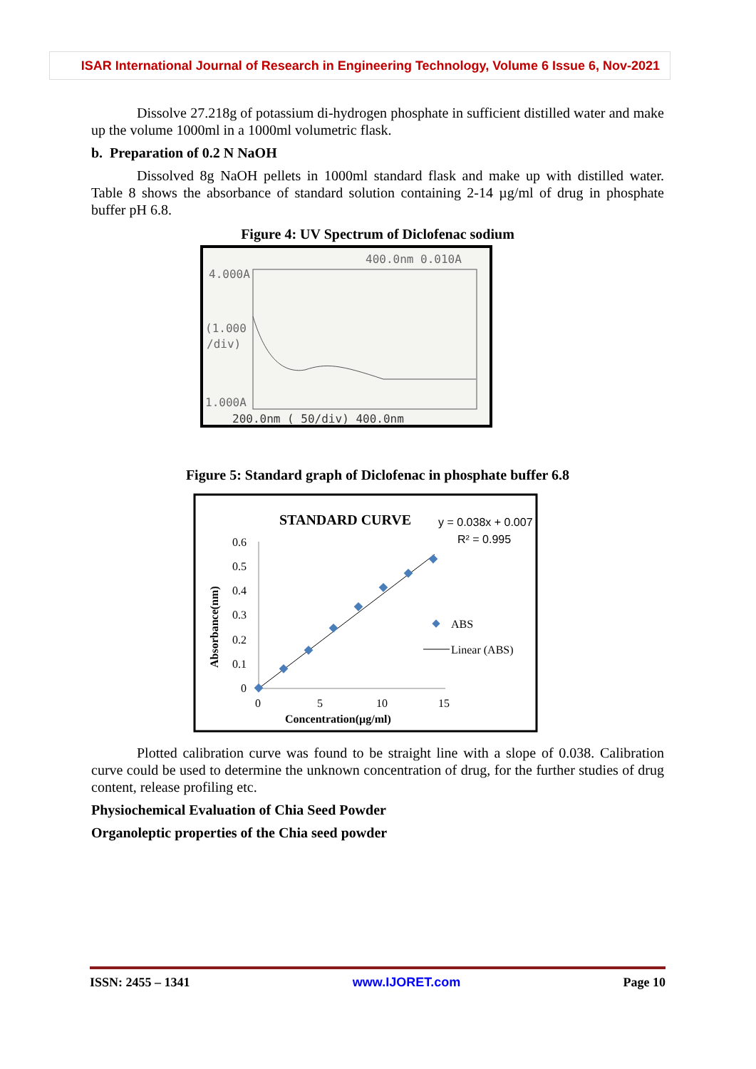ISAR International Journal of Research in Engineering Technology, Volume 6 Issue 6, Nov-2021
Dissolve 27.218g of potassium di-hydrogen phosphate in sufficient distilled water and make up the volume 1000ml in a 1000ml volumetric flask.
b. Preparation of 0.2 N NaOH
Dissolved 8g NaOH pellets in 1000ml standard flask and make up with distilled water. Table 8 shows the absorbance of standard solution containing 2-14 µg/ml of drug in phosphate buffer pH 6.8.
Figure 4: UV Spectrum of Diclofenac sodium
4.000A
(1.000
/div)
1.000A
400.0nm 0.010A
200.0nm ( 50/div) 400.0nm
Figure 5: Standard graph of Diclofenac in phosphate buffer 6.8
STANDARD CURVE
y = 0.038x + 0.007
R² = 0.995
0.6
0.5
0.4
0.3
0.2
0.1
0
0
5
10
15
Concentration(µg/ml)
Absorbance(nm)
ABS
Linear (ABS)
Plotted calibration curve was found to be straight line with a slope of 0.038. Calibration curve could be used to determine the unknown concentration of drug, for the further studies of drug content, release profiling etc.
Physiochemical Evaluation of Chia Seed Powder
Organoleptic properties of the Chia seed powder
ISSN: 2455 – 1341 www.IJORET.com Page 10